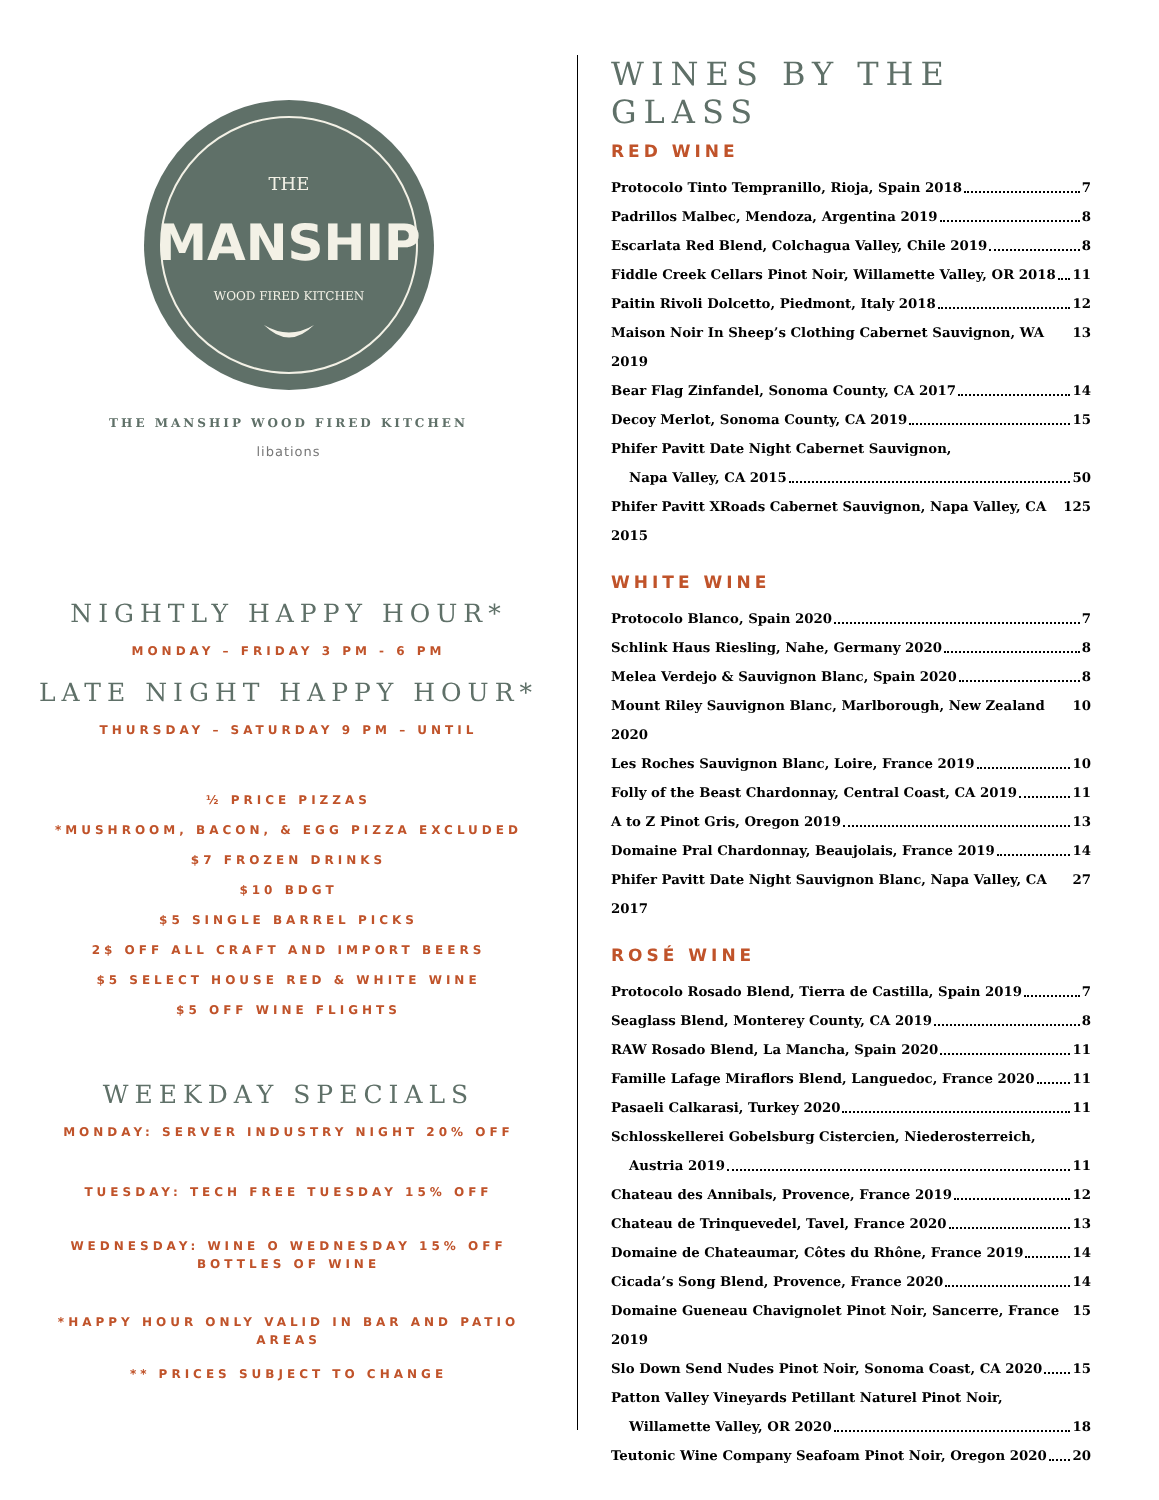THE
MANSHIP
WOOD FIRED KITCHEN
THE MANSHIP WOOD FIRED KITCHEN
libations
NIGHTLY HAPPY HOUR*
MONDAY – FRIDAY 3 PM - 6 PM
LATE NIGHT HAPPY HOUR*
THURSDAY – SATURDAY 9 PM – UNTIL
½ PRICE PIZZAS
*MUSHROOM, BACON, & EGG PIZZA EXCLUDED
$7 FROZEN DRINKS
$10 BDGT
$5 SINGLE BARREL PICKS
2$ OFF ALL CRAFT AND IMPORT BEERS
$5 SELECT HOUSE RED & WHITE WINE
$5 OFF WINE FLIGHTS
WEEKDAY SPECIALS
MONDAY: SERVER INDUSTRY NIGHT 20% OFF
TUESDAY: TECH FREE TUESDAY 15% OFF
WEDNESDAY: WINE O WEDNESDAY 15% OFF
BOTTLES OF WINE
*HAPPY HOUR ONLY VALID IN BAR AND PATIO
AREAS
** PRICES SUBJECT TO CHANGE
WINES BY THE GLASS
RED WINE
Protocolo Tinto Tempranillo, Rioja, Spain 2018 7
Padrillos Malbec, Mendoza, Argentina 2019 8
Escarlata Red Blend, Colchagua Valley, Chile 2019 8
Fiddle Creek Cellars Pinot Noir, Willamette Valley, OR 2018 11
Paitin Rivoli Dolcetto, Piedmont, Italy 2018 12
Maison Noir In Sheep’s Clothing Cabernet Sauvignon, WA 2019 13
Bear Flag Zinfandel, Sonoma County, CA 2017 14
Decoy Merlot, Sonoma County, CA 2019 15
Phifer Pavitt Date Night Cabernet Sauvignon,
Napa Valley, CA 2015 50
Phifer Pavitt XRoads Cabernet Sauvignon, Napa Valley, CA 2015 125
WHITE WINE
Protocolo Blanco, Spain 2020 7
Schlink Haus Riesling, Nahe, Germany 2020 8
Melea Verdejo & Sauvignon Blanc, Spain 2020 8
Mount Riley Sauvignon Blanc, Marlborough, New Zealand 2020 10
Les Roches Sauvignon Blanc, Loire, France 2019 10
Folly of the Beast Chardonnay, Central Coast, CA 2019 11
A to Z Pinot Gris, Oregon 2019 13
Domaine Pral Chardonnay, Beaujolais, France 2019 14
Phifer Pavitt Date Night Sauvignon Blanc, Napa Valley, CA 2017 27
ROSÉ WINE
Protocolo Rosado Blend, Tierra de Castilla, Spain 2019 7
Seaglass Blend, Monterey County, CA 2019 8
RAW Rosado Blend, La Mancha, Spain 2020 11
Famille Lafage Miraflors Blend, Languedoc, France 2020 11
Pasaeli Calkarasi, Turkey 2020 11
Schlosskellerei Gobelsburg Cistercien, Niederosterreich,
Austria 2019 11
Chateau des Annibals, Provence, France 2019 12
Chateau de Trinquevedel, Tavel, France 2020 13
Domaine de Chateaumar, Côtes du Rhône, France 2019 14
Cicada’s Song Blend, Provence, France 2020 14
Domaine Gueneau Chavignolet Pinot Noir, Sancerre, France 2019 15
Slo Down Send Nudes Pinot Noir, Sonoma Coast, CA 2020 15
Patton Valley Vineyards Petillant Naturel Pinot Noir,
Willamette Valley, OR 2020 18
Teutonic Wine Company Seafoam Pinot Noir, Oregon 2020 20